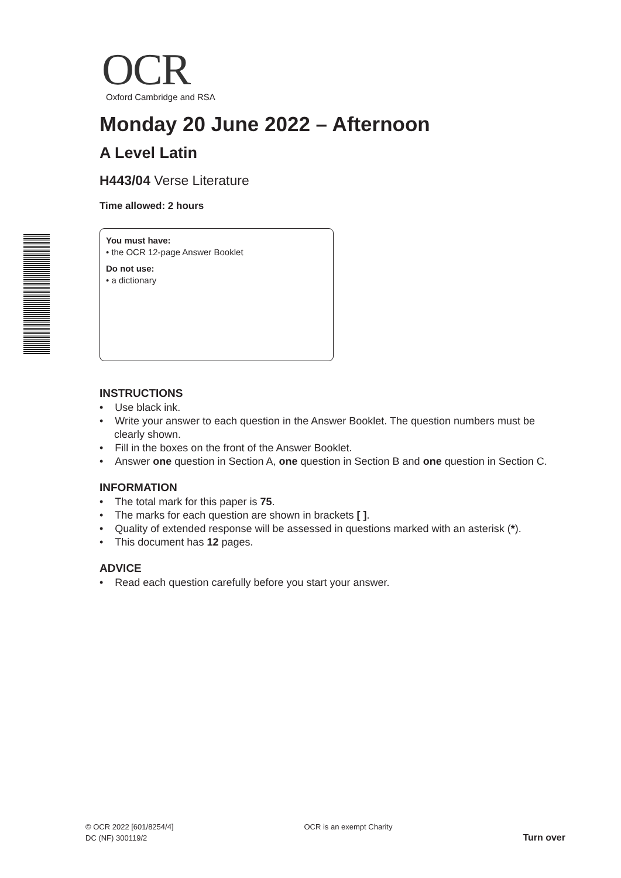OCR
Oxford Cambridge and RSA
Monday 20 June 2022 – Afternoon
A Level Latin
H443/04 Verse Literature
Time allowed: 2 hours
You must have:
• the OCR 12-page Answer Booklet
Do not use:
• a dictionary
INSTRUCTIONS
• Use black ink.
• Write your answer to each question in the Answer Booklet. The question numbers must be clearly shown.
• Fill in the boxes on the front of the Answer Booklet.
• Answer one question in Section A, one question in Section B and one question in Section C.
INFORMATION
• The total mark for this paper is 75.
• The marks for each question are shown in brackets [ ].
• Quality of extended response will be assessed in questions marked with an asterisk (*).
• This document has 12 pages.
ADVICE
• Read each question carefully before you start your answer.
© OCR 2022 [601/8254/4]
DC (NF) 300119/2
OCR is an exempt Charity
Turn over